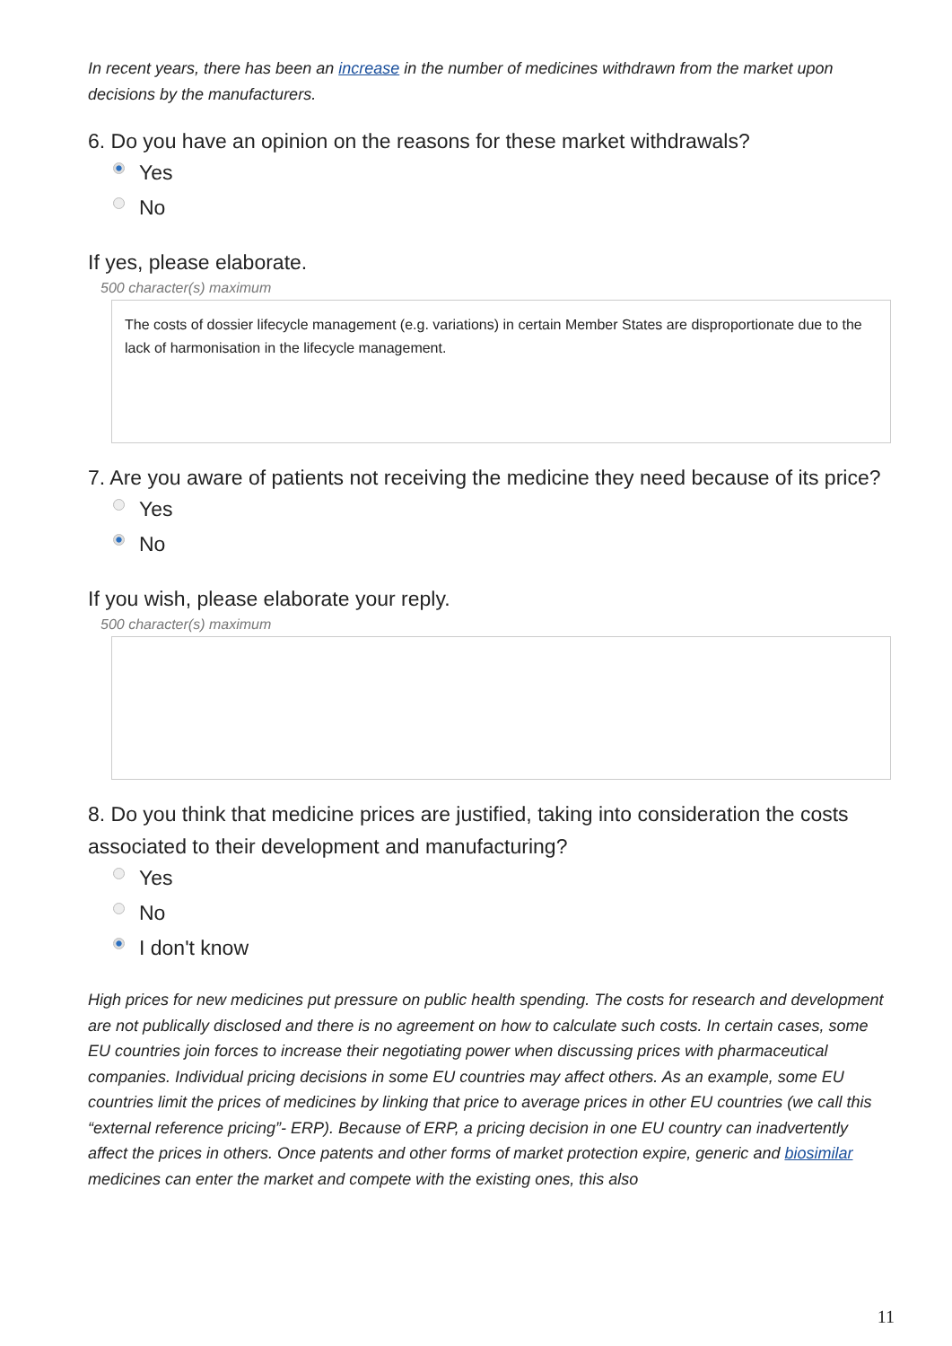In recent years, there has been an increase in the number of medicines withdrawn from the market upon decisions by the manufacturers.
6. Do you have an opinion on the reasons for these market withdrawals?
Yes
No
If yes, please elaborate.
500 character(s) maximum
The costs of dossier lifecycle management (e.g. variations) in certain Member States are disproportionate due to the lack of harmonisation in the lifecycle management.
7. Are you aware of patients not receiving the medicine they need because of its price?
Yes
No
If you wish, please elaborate your reply.
500 character(s) maximum
8. Do you think that medicine prices are justified, taking into consideration the costs associated to their development and manufacturing?
Yes
No
I don't know
High prices for new medicines put pressure on public health spending. The costs for research and development are not publically disclosed and there is no agreement on how to calculate such costs. In certain cases, some EU countries join forces to increase their negotiating power when discussing prices with pharmaceutical companies. Individual pricing decisions in some EU countries may affect others. As an example, some EU countries limit the prices of medicines by linking that price to average prices in other EU countries (we call this “external reference pricing”- ERP). Because of ERP, a pricing decision in one EU country can inadvertently affect the prices in others. Once patents and other forms of market protection expire, generic and biosimilar medicines can enter the market and compete with the existing ones, this also
11